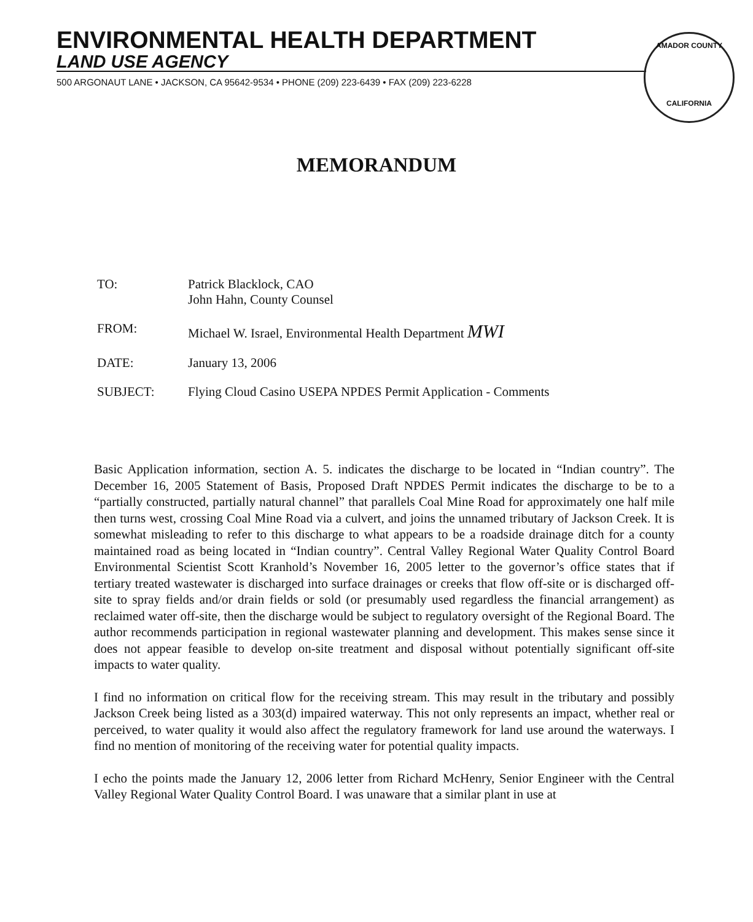ENVIRONMENTAL HEALTH DEPARTMENT
LAND USE AGENCY
500 ARGONAUT LANE • JACKSON, CA 95642-9534 • PHONE (209) 223-6439 • FAX (209) 223-6228
AMADOR COUNTY
CALIFORNIA
MEMORANDUM
TO: Patrick Blacklock, CAO
John Hahn, County Counsel
FROM: Michael W. Israel, Environmental Health Department MWI
DATE: January 13, 2006
SUBJECT: Flying Cloud Casino USEPA NPDES Permit Application - Comments
Basic Application information, section A. 5. indicates the discharge to be located in “Indian country”. The December 16, 2005 Statement of Basis, Proposed Draft NPDES Permit indicates the discharge to be to a “partially constructed, partially natural channel” that parallels Coal Mine Road for approximately one half mile then turns west, crossing Coal Mine Road via a culvert, and joins the unnamed tributary of Jackson Creek. It is somewhat misleading to refer to this discharge to what appears to be a roadside drainage ditch for a county maintained road as being located in “Indian country”. Central Valley Regional Water Quality Control Board Environmental Scientist Scott Kranhold’s November 16, 2005 letter to the governor’s office states that if tertiary treated wastewater is discharged into surface drainages or creeks that flow off-site or is discharged off-site to spray fields and/or drain fields or sold (or presumably used regardless the financial arrangement) as reclaimed water off-site, then the discharge would be subject to regulatory oversight of the Regional Board. The author recommends participation in regional wastewater planning and development. This makes sense since it does not appear feasible to develop on-site treatment and disposal without potentially significant off-site impacts to water quality.
I find no information on critical flow for the receiving stream. This may result in the tributary and possibly Jackson Creek being listed as a 303(d) impaired waterway. This not only represents an impact, whether real or perceived, to water quality it would also affect the regulatory framework for land use around the waterways. I find no mention of monitoring of the receiving water for potential quality impacts.
I echo the points made the January 12, 2006 letter from Richard McHenry, Senior Engineer with the Central Valley Regional Water Quality Control Board. I was unaware that a similar plant in use at